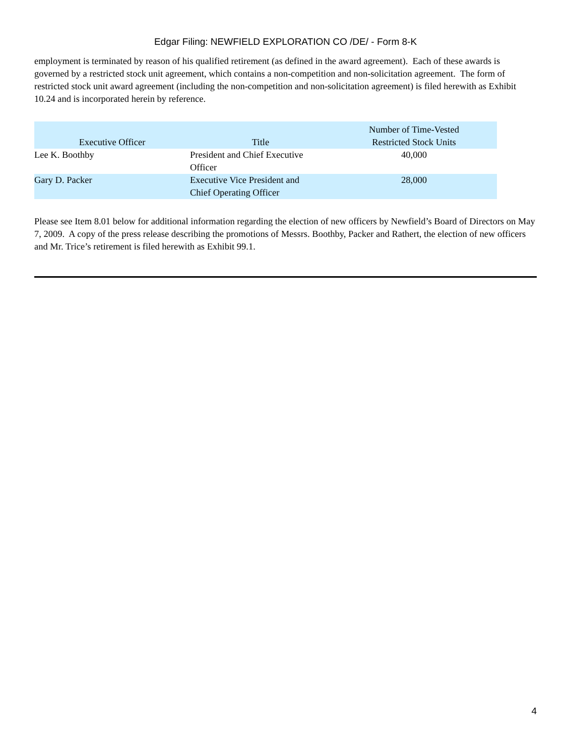Edgar Filing: NEWFIELD EXPLORATION CO /DE/ - Form 8-K
employment is terminated by reason of his qualified retirement (as defined in the award agreement). Each of these awards is governed by a restricted stock unit agreement, which contains a non-competition and non-solicitation agreement. The form of restricted stock unit award agreement (including the non-competition and non-solicitation agreement) is filed herewith as Exhibit 10.24 and is incorporated herein by reference.
| Executive Officer | Title | Number of Time-Vested Restricted Stock Units |
| --- | --- | --- |
| Lee K. Boothby | President and Chief Executive Officer | 40,000 |
| Gary D. Packer | Executive Vice President and Chief Operating Officer | 28,000 |
Please see Item 8.01 below for additional information regarding the election of new officers by Newfield’s Board of Directors on May 7, 2009. A copy of the press release describing the promotions of Messrs. Boothby, Packer and Rathert, the election of new officers and Mr. Trice’s retirement is filed herewith as Exhibit 99.1.
4